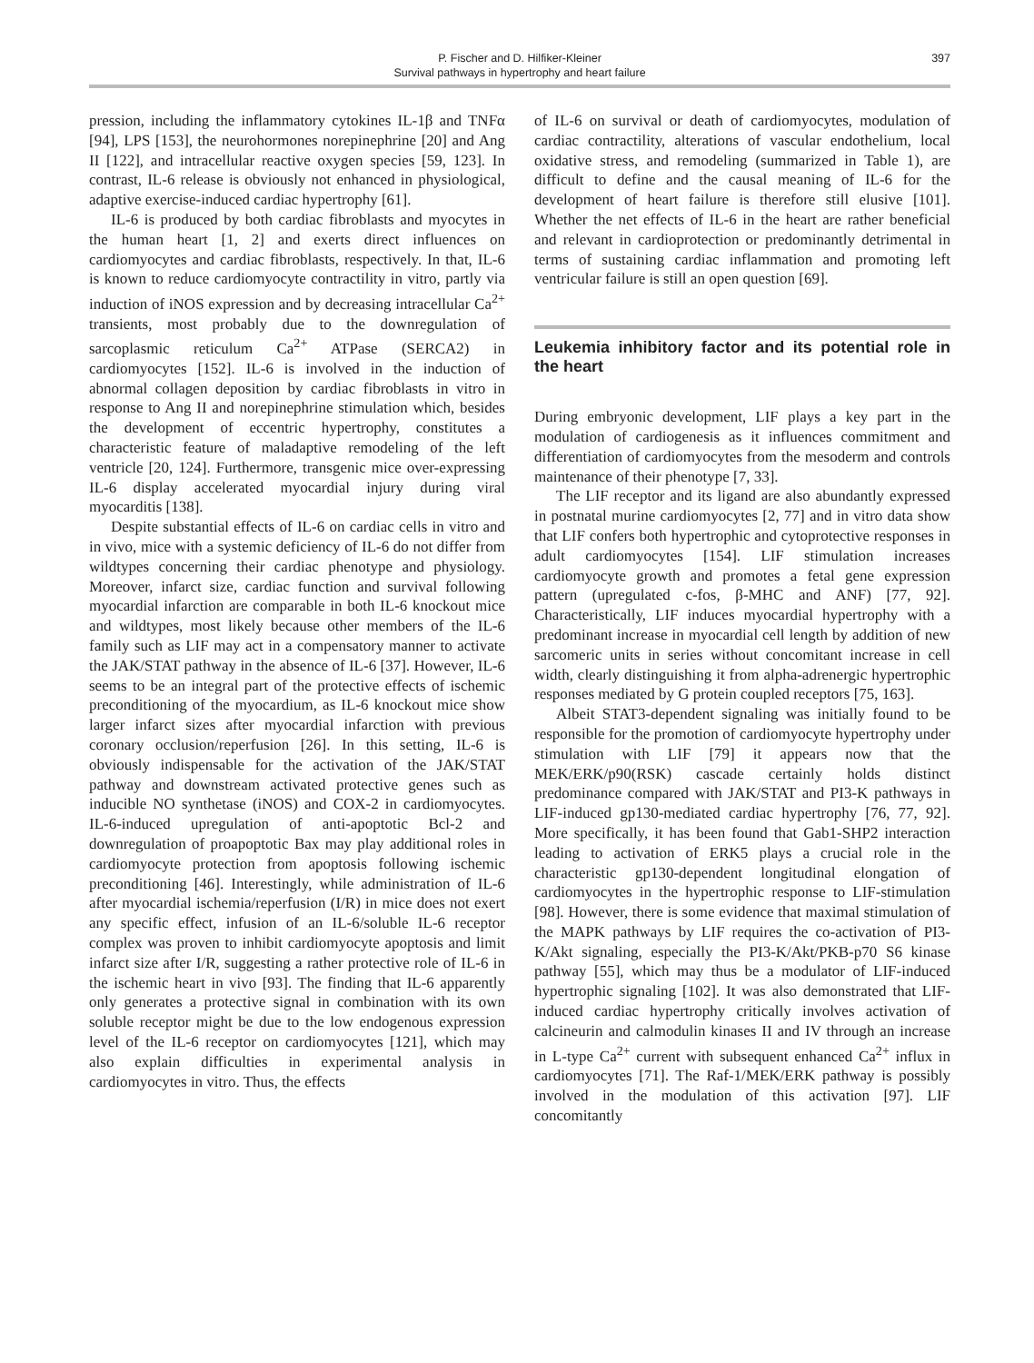397
P. Fischer and D. Hilfiker-Kleiner
Survival pathways in hypertrophy and heart failure
pression, including the inflammatory cytokines IL-1β and TNFα [94], LPS [153], the neurohormones norepinephrine [20] and Ang II [122], and intracellular reactive oxygen species [59, 123]. In contrast, IL-6 release is obviously not enhanced in physiological, adaptive exercise-induced cardiac hypertrophy [61].
IL-6 is produced by both cardiac fibroblasts and myocytes in the human heart [1, 2] and exerts direct influences on cardiomyocytes and cardiac fibroblasts, respectively. In that, IL-6 is known to reduce cardiomyocyte contractility in vitro, partly via induction of iNOS expression and by decreasing intracellular Ca<sup>2+</sup> transients, most probably due to the downregulation of sarcoplasmic reticulum Ca<sup>2+</sup> ATPase (SERCA2) in cardiomyocytes [152]. IL-6 is involved in the induction of abnormal collagen deposition by cardiac fibroblasts in vitro in response to Ang II and norepinephrine stimulation which, besides the development of eccentric hypertrophy, constitutes a characteristic feature of maladaptive remodeling of the left ventricle [20, 124]. Furthermore, transgenic mice over-expressing IL-6 display accelerated myocardial injury during viral myocarditis [138].
Despite substantial effects of IL-6 on cardiac cells in vitro and in vivo, mice with a systemic deficiency of IL-6 do not differ from wildtypes concerning their cardiac phenotype and physiology. Moreover, infarct size, cardiac function and survival following myocardial infarction are comparable in both IL-6 knockout mice and wildtypes, most likely because other members of the IL-6 family such as LIF may act in a compensatory manner to activate the JAK/STAT pathway in the absence of IL-6 [37]. However, IL-6 seems to be an integral part of the protective effects of ischemic preconditioning of the myocardium, as IL-6 knockout mice show larger infarct sizes after myocardial infarction with previous coronary occlusion/reperfusion [26]. In this setting, IL-6 is obviously indispensable for the activation of the JAK/STAT pathway and downstream activated protective genes such as inducible NO synthetase (iNOS) and COX-2 in cardiomyocytes. IL-6-induced upregulation of anti-apoptotic Bcl-2 and downregulation of proapoptotic Bax may play additional roles in cardiomyocyte protection from apoptosis following ischemic preconditioning [46]. Interestingly, while administration of IL-6 after myocardial ischemia/reperfusion (I/R) in mice does not exert any specific effect, infusion of an IL-6/soluble IL-6 receptor complex was proven to inhibit cardiomyocyte apoptosis and limit infarct size after I/R, suggesting a rather protective role of IL-6 in the ischemic heart in vivo [93]. The finding that IL-6 apparently only generates a protective signal in combination with its own soluble receptor might be due to the low endogenous expression level of the IL-6 receptor on cardiomyocytes [121], which may also explain difficulties in experimental analysis in cardiomyocytes in vitro. Thus, the effects
of IL-6 on survival or death of cardiomyocytes, modulation of cardiac contractility, alterations of vascular endothelium, local oxidative stress, and remodeling (summarized in Table 1), are difficult to define and the causal meaning of IL-6 for the development of heart failure is therefore still elusive [101]. Whether the net effects of IL-6 in the heart are rather beneficial and relevant in cardioprotection or predominantly detrimental in terms of sustaining cardiac inflammation and promoting left ventricular failure is still an open question [69].
Leukemia inhibitory factor and its potential role in the heart
During embryonic development, LIF plays a key part in the modulation of cardiogenesis as it influences commitment and differentiation of cardiomyocytes from the mesoderm and controls maintenance of their phenotype [7, 33].
The LIF receptor and its ligand are also abundantly expressed in postnatal murine cardiomyocytes [2, 77] and in vitro data show that LIF confers both hypertrophic and cytoprotective responses in adult cardiomyocytes [154]. LIF stimulation increases cardiomyocyte growth and promotes a fetal gene expression pattern (upregulated c-fos, β-MHC and ANF) [77, 92]. Characteristically, LIF induces myocardial hypertrophy with a predominant increase in myocardial cell length by addition of new sarcomeric units in series without concomitant increase in cell width, clearly distinguishing it from alpha-adrenergic hypertrophic responses mediated by G protein coupled receptors [75, 163].
Albeit STAT3-dependent signaling was initially found to be responsible for the promotion of cardiomyocyte hypertrophy under stimulation with LIF [79] it appears now that the MEK/ERK/p90(RSK) cascade certainly holds distinct predominance compared with JAK/STAT and PI3-K pathways in LIF-induced gp130-mediated cardiac hypertrophy [76, 77, 92]. More specifically, it has been found that Gab1-SHP2 interaction leading to activation of ERK5 plays a crucial role in the characteristic gp130-dependent longitudinal elongation of cardiomyocytes in the hypertrophic response to LIF-stimulation [98]. However, there is some evidence that maximal stimulation of the MAPK pathways by LIF requires the co-activation of PI3-K/Akt signaling, especially the PI3-K/Akt/PKB-p70 S6 kinase pathway [55], which may thus be a modulator of LIF-induced hypertrophic signaling [102]. It was also demonstrated that LIF-induced cardiac hypertrophy critically involves activation of calcineurin and calmodulin kinases II and IV through an increase in L-type Ca<sup>2+</sup> current with subsequent enhanced Ca<sup>2+</sup> influx in cardiomyocytes [71]. The Raf-1/MEK/ERK pathway is possibly involved in the modulation of this activation [97]. LIF concomitantly